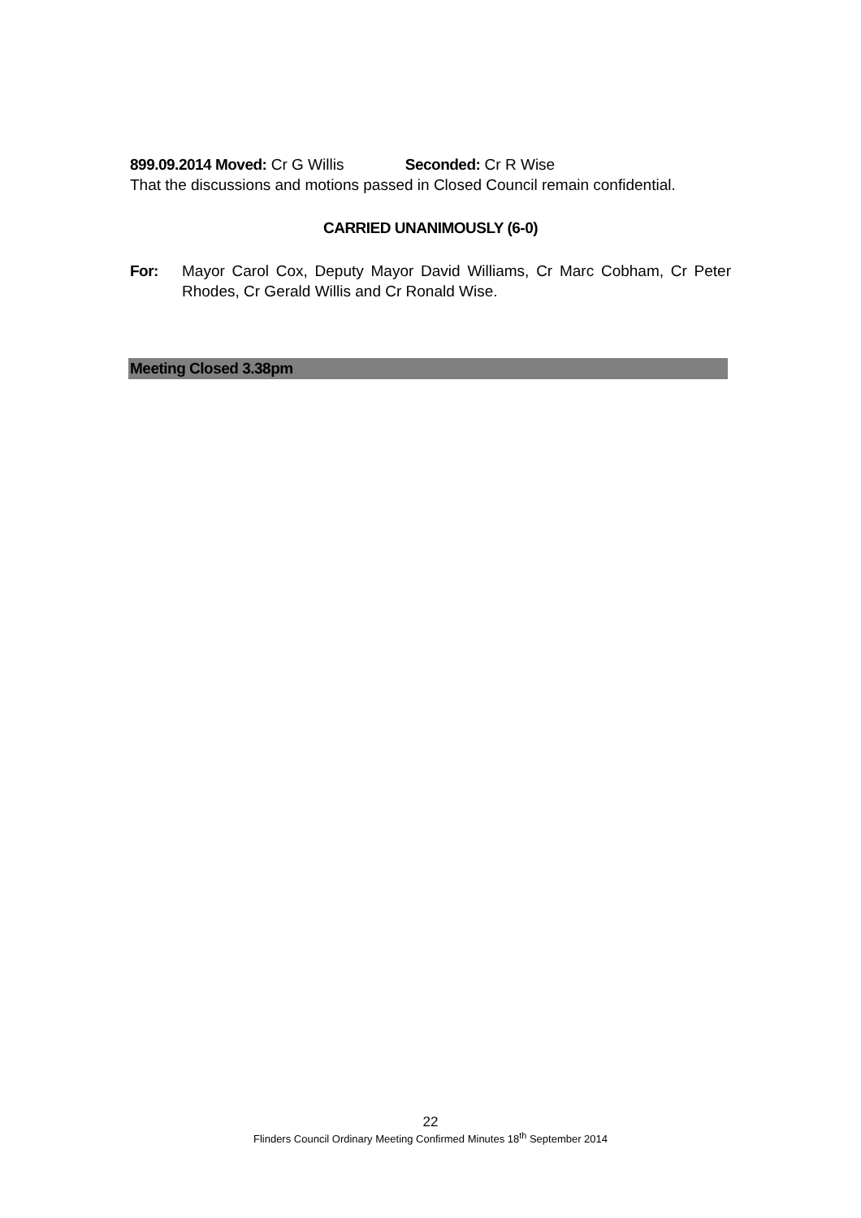899.09.2014 Moved: Cr G Willis Seconded: Cr R Wise
That the discussions and motions passed in Closed Council remain confidential.
CARRIED UNANIMOUSLY (6-0)
For: Mayor Carol Cox, Deputy Mayor David Williams, Cr Marc Cobham, Cr Peter Rhodes, Cr Gerald Willis and Cr Ronald Wise.
Meeting Closed 3.38pm
22
Flinders Council Ordinary Meeting Confirmed Minutes 18<sup>th</sup> September 2014